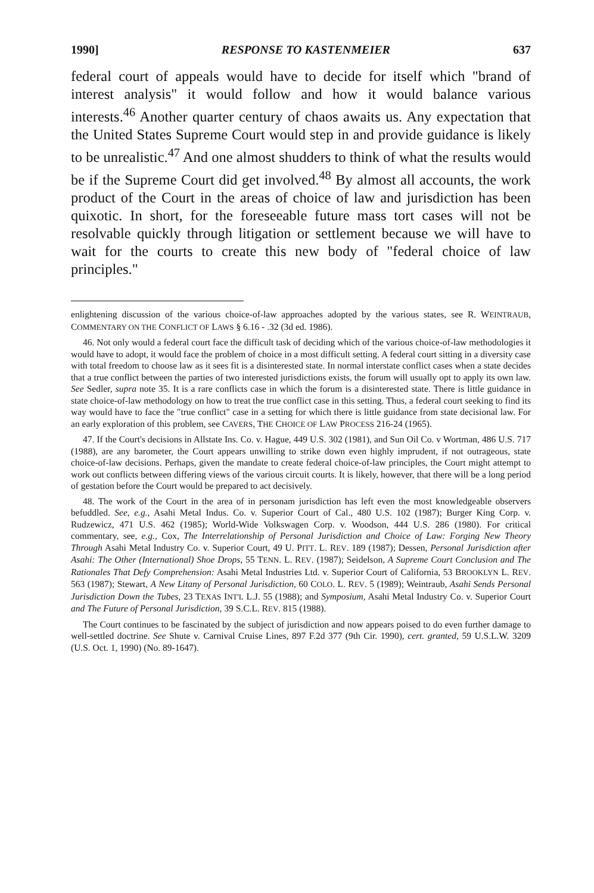1990] RESPONSE TO KASTENMEIER 637
federal court of appeals would have to decide for itself which "brand of interest analysis" it would follow and how it would balance various interests.<sup>46</sup> Another quarter century of chaos awaits us. Any expectation that the United States Supreme Court would step in and provide guidance is likely to be unrealistic.<sup>47</sup> And one almost shudders to think of what the results would be if the Supreme Court did get involved.<sup>48</sup> By almost all accounts, the work product of the Court in the areas of choice of law and jurisdiction has been quixotic. In short, for the foreseeable future mass tort cases will not be resolvable quickly through litigation or settlement because we will have to wait for the courts to create this new body of "federal choice of law principles."
enlightening discussion of the various choice-of-law approaches adopted by the various states, see R. WEINTRAUB, COMMENTARY ON THE CONFLICT OF LAWS § 6.16 - .32 (3d ed. 1986).
46. Not only would a federal court face the difficult task of deciding which of the various choice-of-law methodologies it would have to adopt, it would face the problem of choice in a most difficult setting. A federal court sitting in a diversity case with total freedom to choose law as it sees fit is a disinterested state. In normal interstate conflict cases when a state decides that a true conflict between the parties of two interested jurisdictions exists, the forum will usually opt to apply its own law. See Sedler, supra note 35. It is a rare conflicts case in which the forum is a disinterested state. There is little guidance in state choice-of-law methodology on how to treat the true conflict case in this setting. Thus, a federal court seeking to find its way would have to face the "true conflict" case in a setting for which there is little guidance from state decisional law. For an early exploration of this problem, see CAVERS, THE CHOICE OF LAW PROCESS 216-24 (1965).
47. If the Court's decisions in Allstate Ins. Co. v. Hague, 449 U.S. 302 (1981), and Sun Oil Co. v Wortman, 486 U.S. 717 (1988), are any barometer, the Court appears unwilling to strike down even highly imprudent, if not outrageous, state choice-of-law decisions. Perhaps, given the mandate to create federal choice-of-law principles, the Court might attempt to work out conflicts between differing views of the various circuit courts. It is likely, however, that there will be a long period of gestation before the Court would be prepared to act decisively.
48. The work of the Court in the area of in personam jurisdiction has left even the most knowledgeable observers befuddled. See, e.g., Asahi Metal Indus. Co. v. Superior Court of Cal., 480 U.S. 102 (1987); Burger King Corp. v. Rudzewicz, 471 U.S. 462 (1985); World-Wide Volkswagen Corp. v. Woodson, 444 U.S. 286 (1980). For critical commentary, see, e.g., Cox, The Interrelationship of Personal Jurisdiction and Choice of Law: Forging New Theory Through Asahi Metal Industry Co. v. Superior Court, 49 U. PITT. L. REV. 189 (1987); Dessen, Personal Jurisdiction after Asahi: The Other (International) Shoe Drops, 55 TENN. L. REV. (1987); Seidelson, A Supreme Court Conclusion and The Rationales That Defy Comprehension: Asahi Metal Industries Ltd. v. Superior Court of California, 53 BROOKLYN L. REV. 563 (1987); Stewart, A New Litany of Personal Jurisdiction, 60 COLO. L. REV. 5 (1989); Weintraub, Asahi Sends Personal Jurisdiction Down the Tubes, 23 TEXAS INT'L L.J. 55 (1988); and Symposium, Asahi Metal Industry Co. v. Superior Court and The Future of Personal Jurisdiction, 39 S.C.L. REV. 815 (1988).
The Court continues to be fascinated by the subject of jurisdiction and now appears poised to do even further damage to well-settled doctrine. See Shute v. Carnival Cruise Lines, 897 F.2d 377 (9th Cir. 1990), cert. granted, 59 U.S.L.W. 3209 (U.S. Oct. 1, 1990) (No. 89-1647).